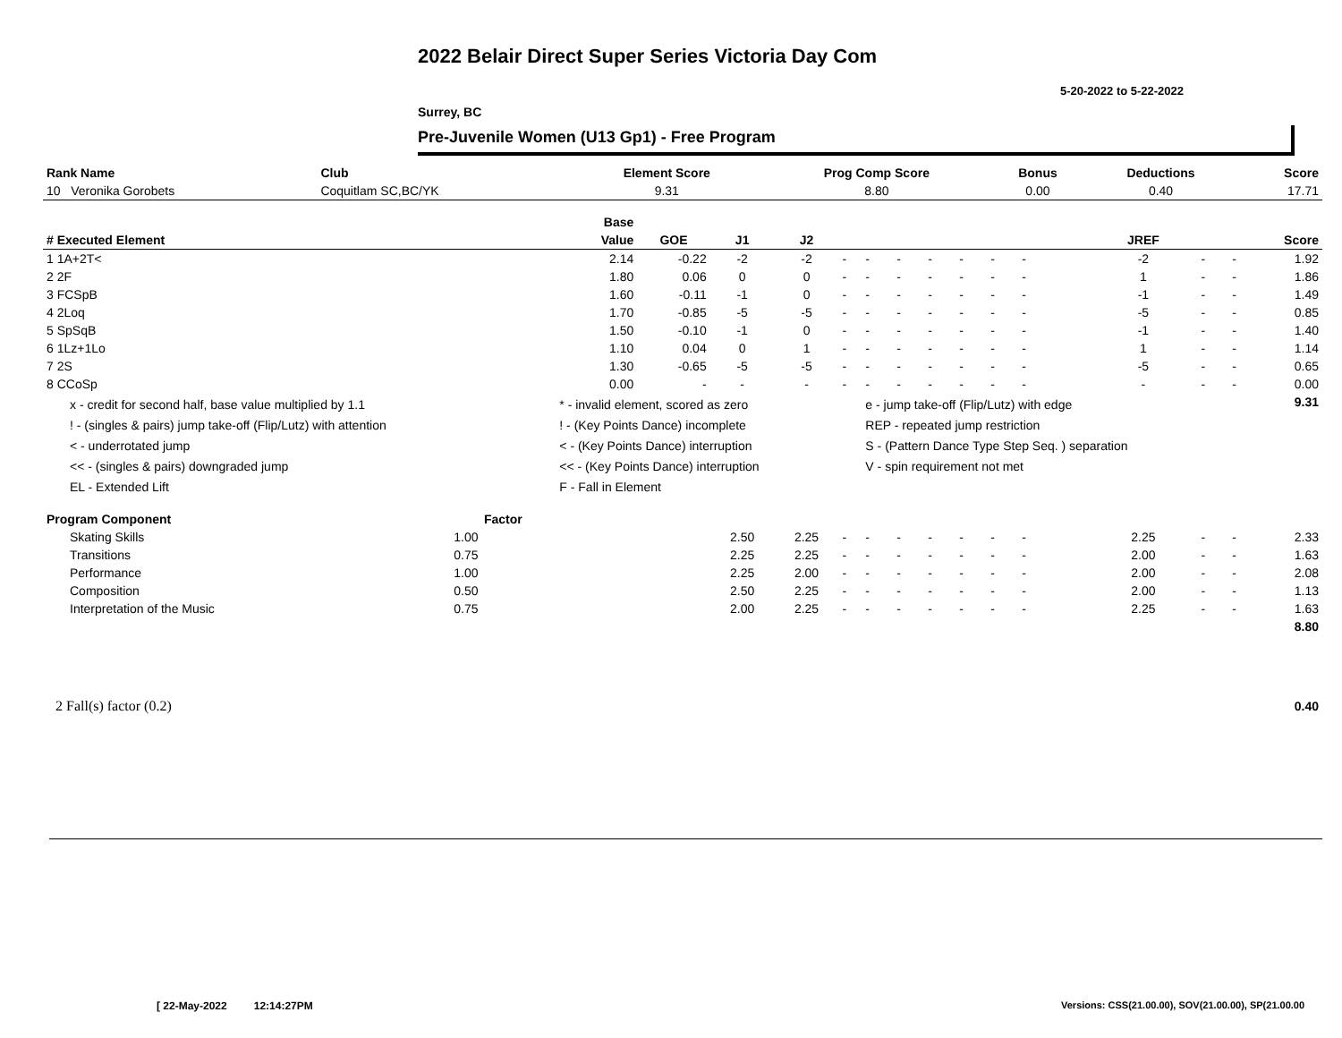2022 Belair Direct Super Series Victoria Day Com
5-20-2022 to 5-22-2022
Surrey, BC
Pre-Juvenile Women (U13 Gp1) - Free Program
| Rank Name | Club | Element Score | Prog Comp Score | Bonus | Deductions | Score |
| --- | --- | --- | --- | --- | --- | --- |
| 10 Veronika Gorobets | Coquitlam SC,BC/YK | 9.31 | 8.80 | 0.00 | 0.40 | 17.71 |
| | | Base | | | | | | | | | | | | | | | | |
| --- | --- | --- | --- | --- | --- | --- | --- | --- | --- | --- | --- | --- | --- | --- | --- | --- | --- | --- |
| # Executed Element | | Value | GOE | J1 | J2 | | | | | | | | | | JREF | | | Score |
| 1 1A+2T< | | 2.14 | -0.22 | -2 | -2 | - | - | - | - | - | - | - | | | -2 | - | - | 1.92 |
| 2 2F | | 1.80 | 0.06 | 0 | 0 | - | - | - | - | - | - | - | | | 1 | - | - | 1.86 |
| 3 FCSpB | | 1.60 | -0.11 | -1 | 0 | - | - | - | - | - | - | - | | | -1 | - | - | 1.49 |
| 4 2Loq | | 1.70 | -0.85 | -5 | -5 | - | - | - | - | - | - | - | | | -5 | - | - | 0.85 |
| 5 SpSqB | | 1.50 | -0.10 | -1 | 0 | - | - | - | - | - | - | - | | | -1 | - | - | 1.40 |
| 6 1Lz+1Lo | | 1.10 | 0.04 | 0 | 1 | - | - | - | - | - | - | - | | | 1 | - | - | 1.14 |
| 7 2S | | 1.30 | -0.65 | -5 | -5 | - | - | - | - | - | - | - | | | -5 | - | - | 0.65 |
| 8 CCoSp | | 0.00 | - | - | - | - | - | - | - | - | - | - | | | - | - | - | 0.00 |
| x - credit for second half, base value multiplied by 1.1 ! - (singles & pairs) jump take-off (Flip/Lutz) with attention < - underrotated jump << - (singles & pairs) downgraded jump EL - Extended Lift | | * - invalid element, scored as zero ! - (Key Points Dance) incomplete < - (Key Points Dance) interruption << - (Key Points Dance) interruption F - Fall in Element | | | | | e - jump take-off (Flip/Lutz) with edge REP - repeated jump restriction S - (Pattern Dance Type Step Seq. ) separation V - spin requirement not met | | | | | | | | | | | 9.31 |
| Program Component | Factor | | | | | | | | | | | | | | | | | |
| Skating Skills | 1.00 | | | 2.50 | 2.25 | - | - | - | - | - | - | - | | | 2.25 | - | - | 2.33 |
| Transitions | 0.75 | | | 2.25 | 2.25 | - | - | - | - | - | - | - | | | 2.00 | - | - | 1.63 |
| Performance | 1.00 | | | 2.25 | 2.00 | - | - | - | - | - | - | - | | | 2.00 | - | - | 2.08 |
| Composition | 0.50 | | | 2.50 | 2.25 | - | - | - | - | - | - | - | | | 2.00 | - | - | 1.13 |
| Interpretation of the Music | 0.75 | | | 2.00 | 2.25 | - | - | - | - | - | - | - | | | 2.25 | - | - | 1.63 |
| | | | | | | | | | | | | | | | | | | 8.80 |
| 2 Fall(s) factor (0.2) | | | | | | | | | | | | | | | | | | 0.40 |
[ 22-May-2022 12:14:27PM
Versions: CSS(21.00.00), SOV(21.00.00), SP(21.00.00